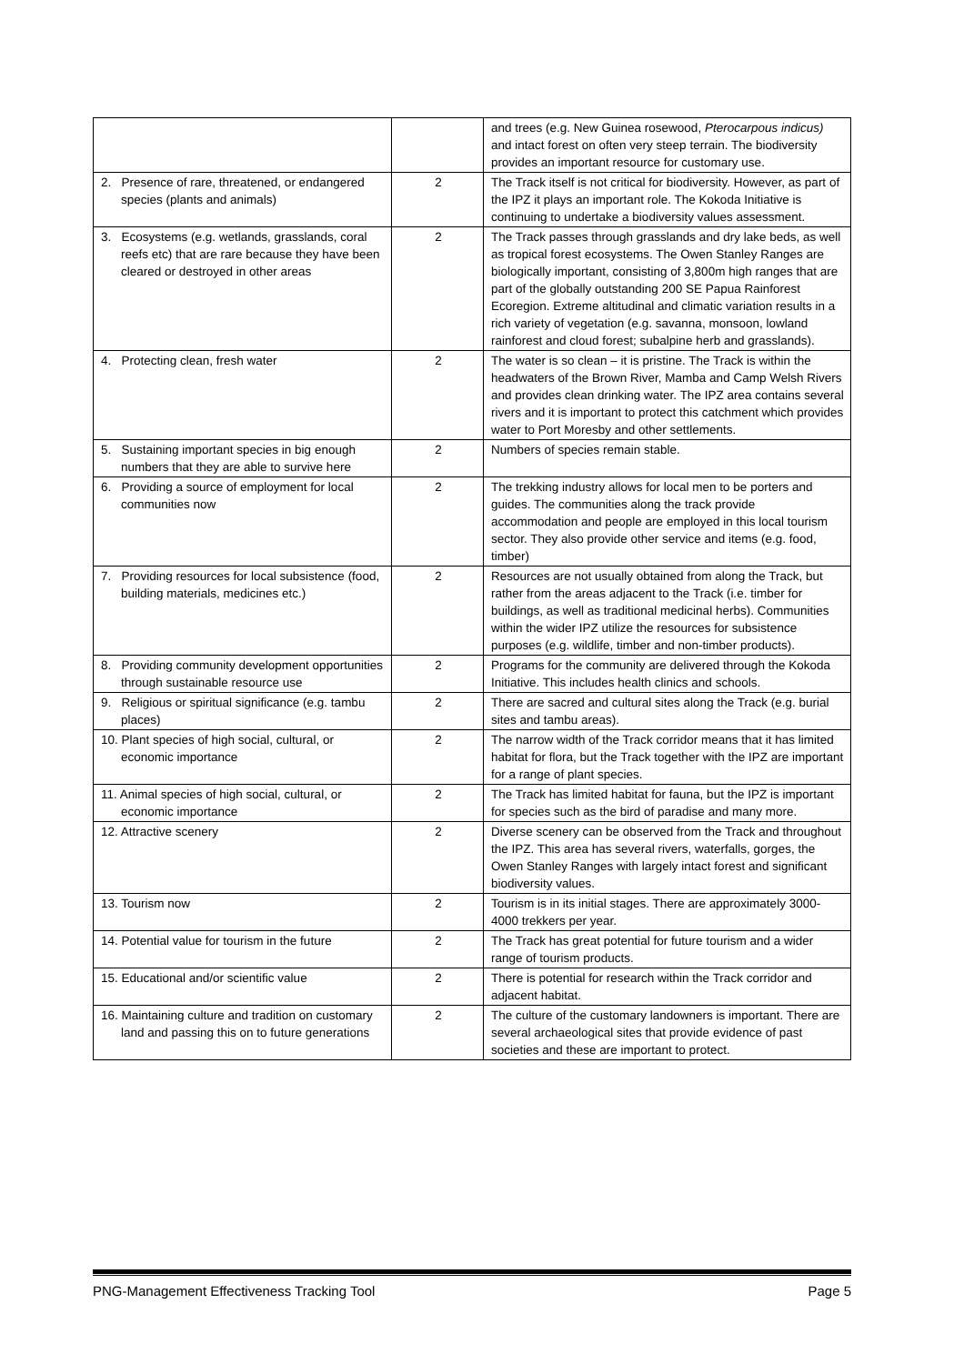| | | and trees (e.g. New Guinea rosewood, Pterocarpous indicus) and intact forest on often very steep terrain. The biodiversity provides an important resource for customary use. |
| 2. Presence of rare, threatened, or endangered species (plants and animals) | 2 | The Track itself is not critical for biodiversity. However, as part of the IPZ it plays an important role. The Kokoda Initiative is continuing to undertake a biodiversity values assessment. |
| 3. Ecosystems (e.g. wetlands, grasslands, coral reefs etc) that are rare because they have been cleared or destroyed in other areas | 2 | The Track passes through grasslands and dry lake beds, as well as tropical forest ecosystems. The Owen Stanley Ranges are biologically important, consisting of 3,800m high ranges that are part of the globally outstanding 200 SE Papua Rainforest Ecoregion. Extreme altitudinal and climatic variation results in a rich variety of vegetation (e.g. savanna, monsoon, lowland rainforest and cloud forest; subalpine herb and grasslands). |
| 4. Protecting clean, fresh water | 2 | The water is so clean – it is pristine. The Track is within the headwaters of the Brown River, Mamba and Camp Welsh Rivers and provides clean drinking water. The IPZ area contains several rivers and it is important to protect this catchment which provides water to Port Moresby and other settlements. |
| 5. Sustaining important species in big enough numbers that they are able to survive here | 2 | Numbers of species remain stable. |
| 6. Providing a source of employment for local communities now | 2 | The trekking industry allows for local men to be porters and guides. The communities along the track provide accommodation and people are employed in this local tourism sector. They also provide other service and items (e.g. food, timber) |
| 7. Providing resources for local subsistence (food, building materials, medicines etc.) | 2 | Resources are not usually obtained from along the Track, but rather from the areas adjacent to the Track (i.e. timber for buildings, as well as traditional medicinal herbs). Communities within the wider IPZ utilize the resources for subsistence purposes (e.g. wildlife, timber and non-timber products). |
| 8. Providing community development opportunities through sustainable resource use | 2 | Programs for the community are delivered through the Kokoda Initiative. This includes health clinics and schools. |
| 9. Religious or spiritual significance (e.g. tambu places) | 2 | There are sacred and cultural sites along the Track (e.g. burial sites and tambu areas). |
| 10. Plant species of high social, cultural, or economic importance | 2 | The narrow width of the Track corridor means that it has limited habitat for flora, but the Track together with the IPZ are important for a range of plant species. |
| 11. Animal species of high social, cultural, or economic importance | 2 | The Track has limited habitat for fauna, but the IPZ is important for species such as the bird of paradise and many more. |
| 12. Attractive scenery | 2 | Diverse scenery can be observed from the Track and throughout the IPZ. This area has several rivers, waterfalls, gorges, the Owen Stanley Ranges with largely intact forest and significant biodiversity values. |
| 13. Tourism now | 2 | Tourism is in its initial stages. There are approximately 3000-4000 trekkers per year. |
| 14. Potential value for tourism in the future | 2 | The Track has great potential for future tourism and a wider range of tourism products. |
| 15. Educational and/or scientific value | 2 | There is potential for research within the Track corridor and adjacent habitat. |
| 16. Maintaining culture and tradition on customary land and passing this on to future generations | 2 | The culture of the customary landowners is important. There are several archaeological sites that provide evidence of past societies and these are important to protect. |
PNG-Management Effectiveness Tracking Tool Page 5